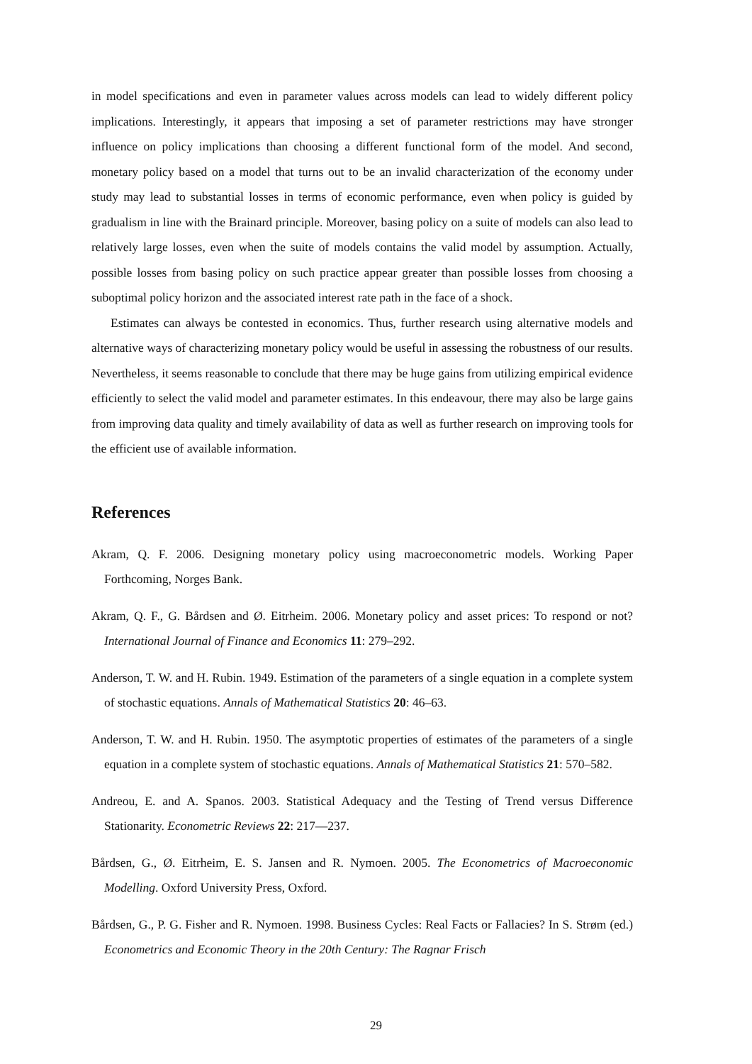in model specifications and even in parameter values across models can lead to widely different policy implications. Interestingly, it appears that imposing a set of parameter restrictions may have stronger influence on policy implications than choosing a different functional form of the model. And second, monetary policy based on a model that turns out to be an invalid characterization of the economy under study may lead to substantial losses in terms of economic performance, even when policy is guided by gradualism in line with the Brainard principle. Moreover, basing policy on a suite of models can also lead to relatively large losses, even when the suite of models contains the valid model by assumption. Actually, possible losses from basing policy on such practice appear greater than possible losses from choosing a suboptimal policy horizon and the associated interest rate path in the face of a shock.
Estimates can always be contested in economics. Thus, further research using alternative models and alternative ways of characterizing monetary policy would be useful in assessing the robustness of our results. Nevertheless, it seems reasonable to conclude that there may be huge gains from utilizing empirical evidence efficiently to select the valid model and parameter estimates. In this endeavour, there may also be large gains from improving data quality and timely availability of data as well as further research on improving tools for the efficient use of available information.
References
Akram, Q. F. 2006. Designing monetary policy using macroeconometric models. Working Paper Forthcoming, Norges Bank.
Akram, Q. F., G. Bårdsen and Ø. Eitrheim. 2006. Monetary policy and asset prices: To respond or not? International Journal of Finance and Economics 11: 279–292.
Anderson, T. W. and H. Rubin. 1949. Estimation of the parameters of a single equation in a complete system of stochastic equations. Annals of Mathematical Statistics 20: 46–63.
Anderson, T. W. and H. Rubin. 1950. The asymptotic properties of estimates of the parameters of a single equation in a complete system of stochastic equations. Annals of Mathematical Statistics 21: 570–582.
Andreou, E. and A. Spanos. 2003. Statistical Adequacy and the Testing of Trend versus Difference Stationarity. Econometric Reviews 22: 217—237.
Bårdsen, G., Ø. Eitrheim, E. S. Jansen and R. Nymoen. 2005. The Econometrics of Macroeconomic Modelling. Oxford University Press, Oxford.
Bårdsen, G., P. G. Fisher and R. Nymoen. 1998. Business Cycles: Real Facts or Fallacies? In S. Strøm (ed.) Econometrics and Economic Theory in the 20th Century: The Ragnar Frisch
29